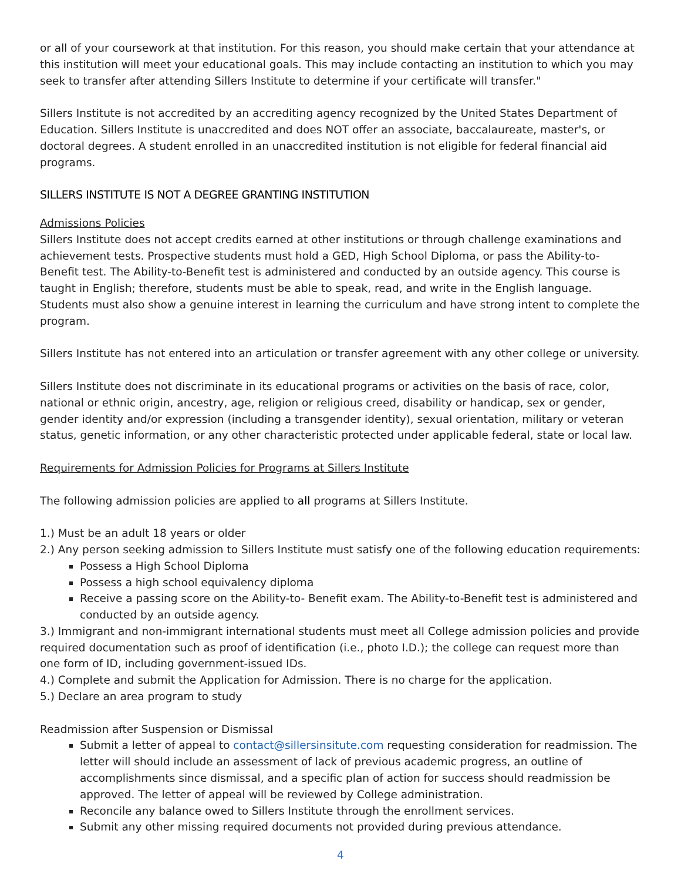or all of your coursework at that institution. For this reason, you should make certain that your attendance at this institution will meet your educational goals. This may include contacting an institution to which you may seek to transfer after attending Sillers Institute to determine if your certificate will transfer."
Sillers Institute is not accredited by an accrediting agency recognized by the United States Department of Education. Sillers Institute is unaccredited and does NOT offer an associate, baccalaureate, master's, or doctoral degrees. A student enrolled in an unaccredited institution is not eligible for federal financial aid programs.
SILLERS INSTITUTE IS NOT A DEGREE GRANTING INSTITUTION
Admissions Policies
Sillers Institute does not accept credits earned at other institutions or through challenge examinations and achievement tests. Prospective students must hold a GED, High School Diploma, or pass the Ability-to- Benefit test. The Ability-to-Benefit test is administered and conducted by an outside agency. This course is taught in English; therefore, students must be able to speak, read, and write in the English language. Students must also show a genuine interest in learning the curriculum and have strong intent to complete the program.
Sillers Institute has not entered into an articulation or transfer agreement with any other college or university.
Sillers Institute does not discriminate in its educational programs or activities on the basis of race, color, national or ethnic origin, ancestry, age, religion or religious creed, disability or handicap, sex or gender, gender identity and/or expression (including a transgender identity), sexual orientation, military or veteran status, genetic information, or any other characteristic protected under applicable federal, state or local law.
Requirements for Admission Policies for Programs at Sillers Institute
The following admission policies are applied to all programs at Sillers Institute.
1.) Must be an adult 18 years or older
2.) Any person seeking admission to Sillers Institute must satisfy one of the following education requirements:
Possess a High School Diploma
Possess a high school equivalency diploma
Receive a passing score on the Ability-to- Benefit exam. The Ability-to-Benefit test is administered and conducted by an outside agency.
3.) Immigrant and non-immigrant international students must meet all College admission policies and provide required documentation such as proof of identification (i.e., photo I.D.); the college can request more than one form of ID, including government-issued IDs.
4.) Complete and submit the Application for Admission. There is no charge for the application.
5.) Declare an area program to study
Readmission after Suspension or Dismissal
Submit a letter of appeal to contact@sillersinsitute.com requesting consideration for readmission. The letter will should include an assessment of lack of previous academic progress, an outline of accomplishments since dismissal, and a specific plan of action for success should readmission be approved. The letter of appeal will be reviewed by College administration.
Reconcile any balance owed to Sillers Institute through the enrollment services.
Submit any other missing required documents not provided during previous attendance.
4